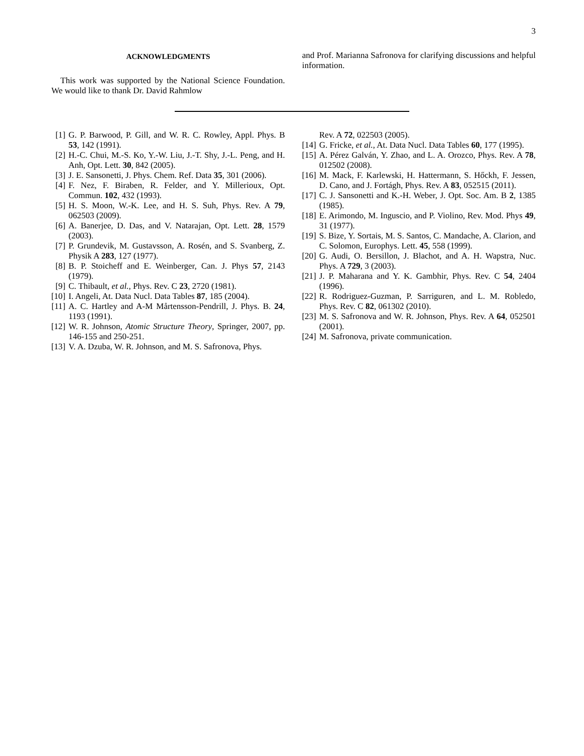3
ACKNOWLEDGMENTS
This work was supported by the National Science Foundation. We would like to thank Dr. David Rahmlow
and Prof. Marianna Safronova for clarifying discussions and helpful information.
[1] G. P. Barwood, P. Gill, and W. R. C. Rowley, Appl. Phys. B 53, 142 (1991).
[2] H.-C. Chui, M.-S. Ko, Y.-W. Liu, J.-T. Shy, J.-L. Peng, and H. Anh, Opt. Lett. 30, 842 (2005).
[3] J. E. Sansonetti, J. Phys. Chem. Ref. Data 35, 301 (2006).
[4] F. Nez, F. Biraben, R. Felder, and Y. Millerioux, Opt. Commun. 102, 432 (1993).
[5] H. S. Moon, W.-K. Lee, and H. S. Suh, Phys. Rev. A 79, 062503 (2009).
[6] A. Banerjee, D. Das, and V. Natarajan, Opt. Lett. 28, 1579 (2003).
[7] P. Grundevik, M. Gustavsson, A. Rosén, and S. Svanberg, Z. Physik A 283, 127 (1977).
[8] B. P. Stoicheff and E. Weinberger, Can. J. Phys 57, 2143 (1979).
[9] C. Thibault, et al., Phys. Rev. C 23, 2720 (1981).
[10] I. Angeli, At. Data Nucl. Data Tables 87, 185 (2004).
[11] A. C. Hartley and A-M Mårtensson-Pendrill, J. Phys. B. 24, 1193 (1991).
[12] W. R. Johnson, Atomic Structure Theory, Springer, 2007, pp. 146-155 and 250-251.
[13] V. A. Dzuba, W. R. Johnson, and M. S. Safronova, Phys.
Rev. A 72, 022503 (2005).
[14] G. Fricke, et al., At. Data Nucl. Data Tables 60, 177 (1995).
[15] A. Pérez Galván, Y. Zhao, and L. A. Orozco, Phys. Rev. A 78, 012502 (2008).
[16] M. Mack, F. Karlewski, H. Hattermann, S. Hőckh, F. Jessen, D. Cano, and J. Fortágh, Phys. Rev. A 83, 052515 (2011).
[17] C. J. Sansonetti and K.-H. Weber, J. Opt. Soc. Am. B 2, 1385 (1985).
[18] E. Arimondo, M. Inguscio, and P. Violino, Rev. Mod. Phys 49, 31 (1977).
[19] S. Bize, Y. Sortais, M. S. Santos, C. Mandache, A. Clarion, and C. Solomon, Europhys. Lett. 45, 558 (1999).
[20] G. Audi, O. Bersillon, J. Blachot, and A. H. Wapstra, Nuc. Phys. A 729, 3 (2003).
[21] J. P. Maharana and Y. K. Gambhir, Phys. Rev. C 54, 2404 (1996).
[22] R. Rodriguez-Guzman, P. Sarriguren, and L. M. Robledo, Phys. Rev. C 82, 061302 (2010).
[23] M. S. Safronova and W. R. Johnson, Phys. Rev. A 64, 052501 (2001).
[24] M. Safronova, private communication.